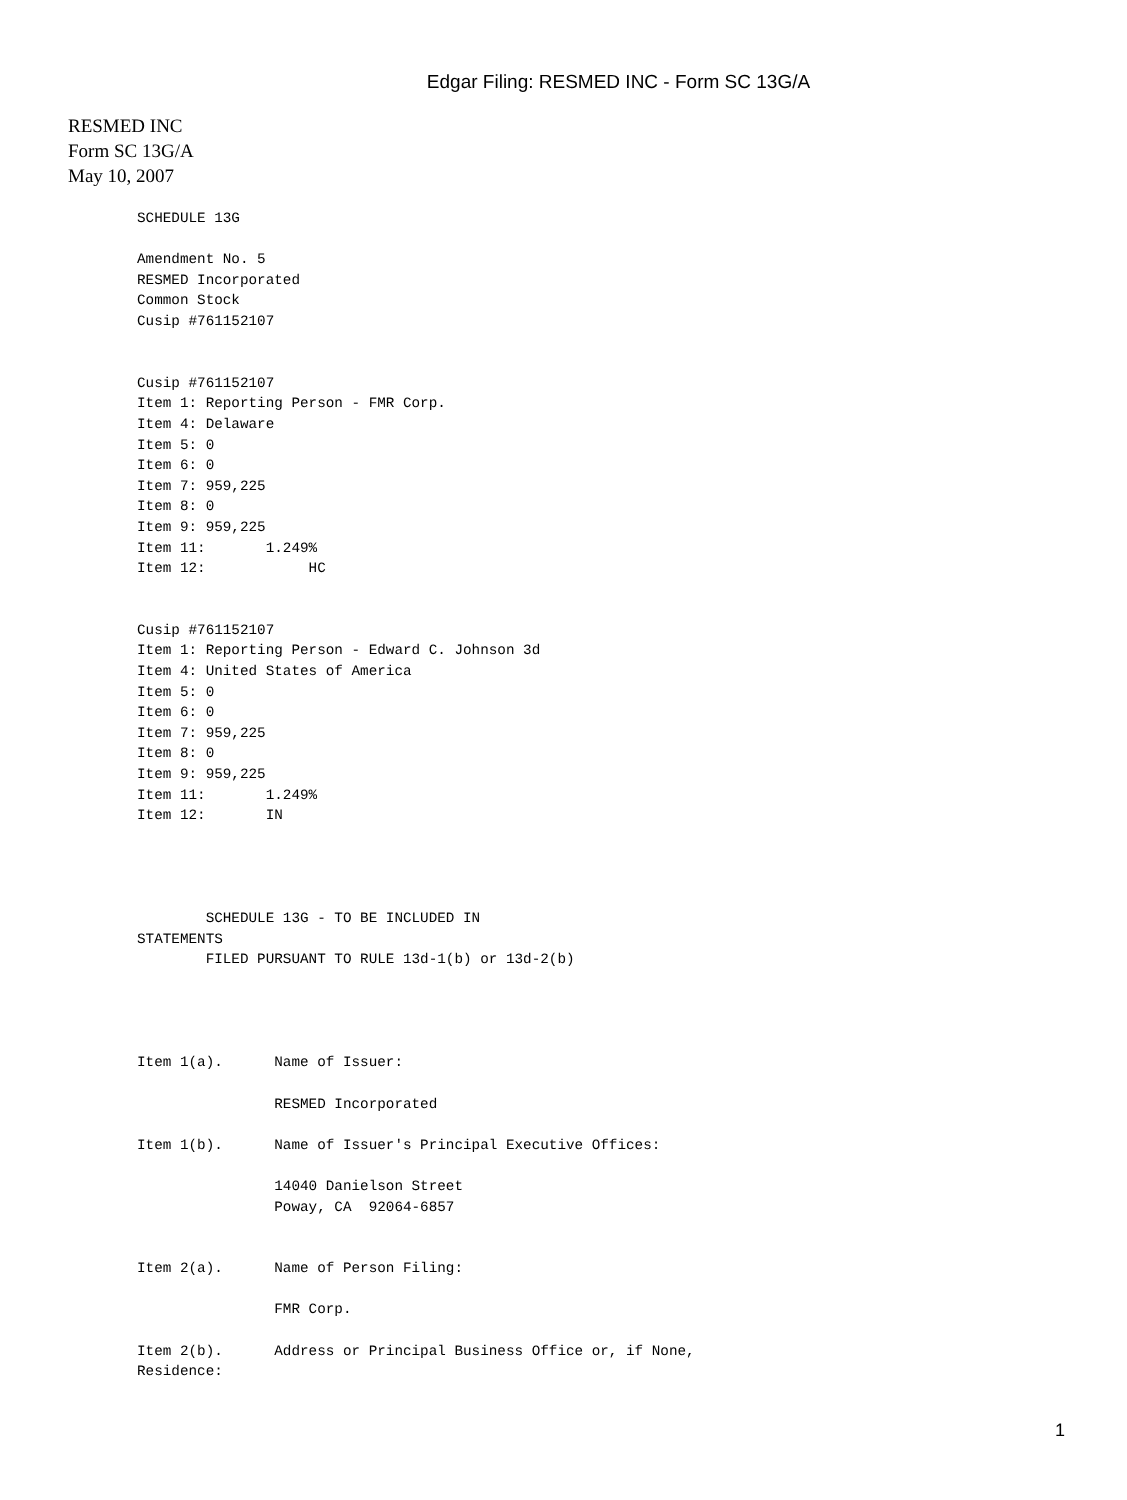Edgar Filing: RESMED INC - Form SC 13G/A
RESMED INC
Form SC 13G/A
May 10, 2007
SCHEDULE 13G

Amendment No. 5
RESMED Incorporated
Common Stock
Cusip #761152107


Cusip #761152107
Item 1: Reporting Person - FMR Corp.
Item 4: Delaware
Item 5: 0
Item 6: 0
Item 7: 959,225
Item 8: 0
Item 9: 959,225
Item 11:       1.249%
Item 12:            HC


Cusip #761152107
Item 1: Reporting Person - Edward C. Johnson 3d
Item 4: United States of America
Item 5: 0
Item 6: 0
Item 7: 959,225
Item 8: 0
Item 9: 959,225
Item 11:       1.249%
Item 12:       IN




        SCHEDULE 13G - TO BE INCLUDED IN
STATEMENTS
        FILED PURSUANT TO RULE 13d-1(b) or 13d-2(b)




Item 1(a).      Name of Issuer:

                RESMED Incorporated

Item 1(b).      Name of Issuer's Principal Executive Offices:

                14040 Danielson Street
                Poway, CA  92064-6857


Item 2(a).      Name of Person Filing:

                FMR Corp.

Item 2(b).      Address or Principal Business Office or, if None,
Residence:
1